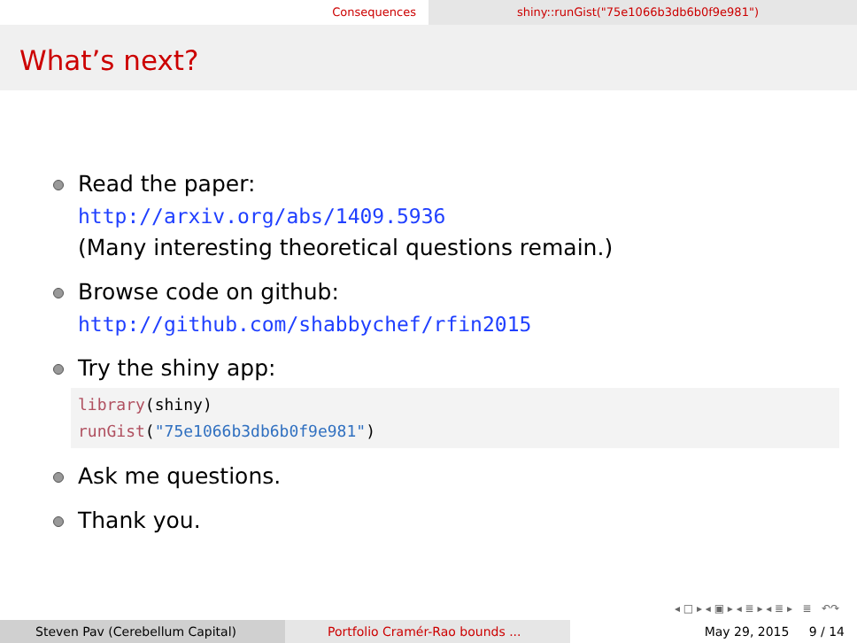Consequences shiny::runGist("75e1066b3db6b0f9e981")
What’s next?
Read the paper:
http://arxiv.org/abs/1409.5936
(Many interesting theoretical questions remain.)
Browse code on github:
http://github.com/shabbychef/rfin2015
Try the shiny app:
library(shiny)
runGist("75e1066b3db6b0f9e981")
Ask me questions.
Thank you.
◂ □ ▸ ◂ ▣ ▸ ◂ ≣ ▸ ◂ ≣ ▸ ≣ ↶↷
Steven Pav (Cerebellum Capital) Portfolio Cramér-Rao bounds ... May 29, 2015 9 / 14